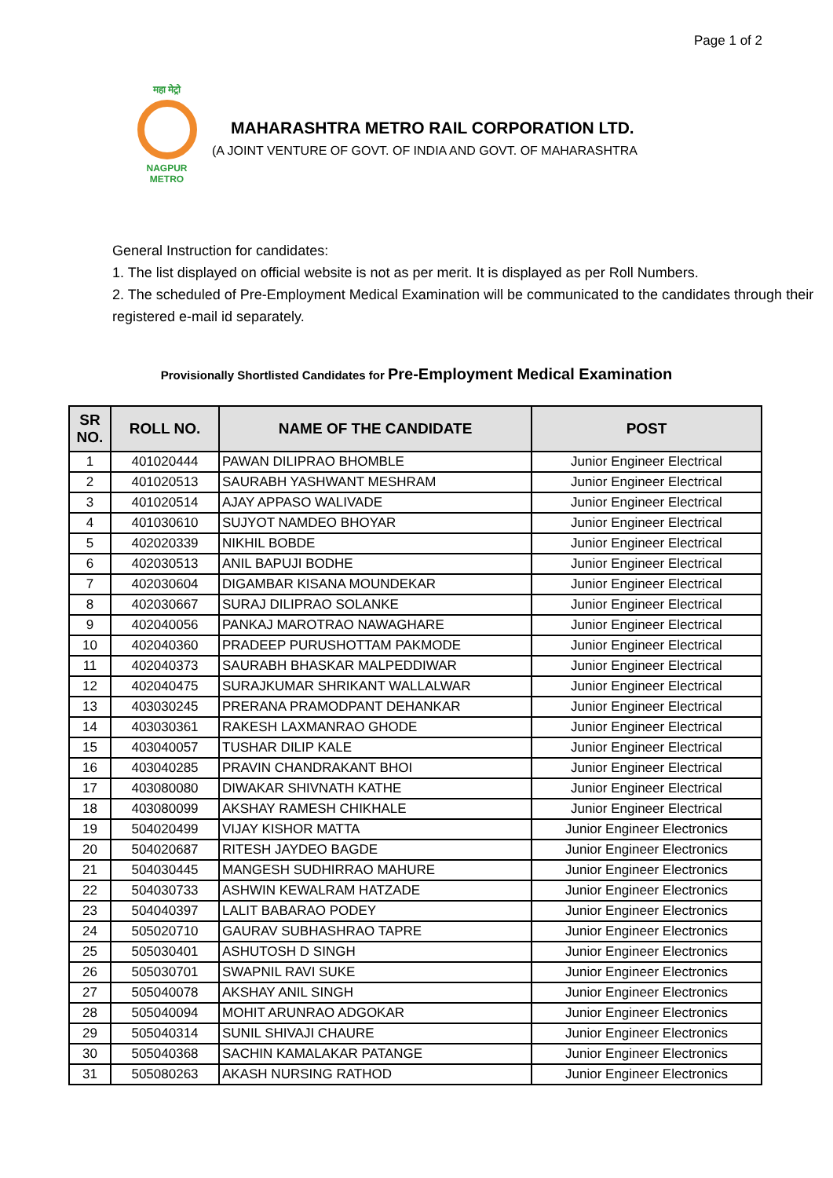Page 1 of 2
महा मेट्रो
NAGPUR METRO
MAHARASHTRA METRO RAIL CORPORATION LTD.
(A JOINT VENTURE OF GOVT. OF INDIA AND GOVT. OF MAHARASHTRA
General Instruction for candidates:
1. The list displayed on official website is not as per merit. It is displayed as per Roll Numbers.
2. The scheduled of Pre-Employment Medical Examination will be communicated to the candidates through their registered e-mail id separately.
Provisionally Shortlisted Candidates for Pre-Employment Medical Examination
| SR NO. | ROLL NO. | NAME OF THE CANDIDATE | POST |
| --- | --- | --- | --- |
| 1 | 401020444 | PAWAN DILIPRAO BHOMBLE | Junior Engineer Electrical |
| 2 | 401020513 | SAURABH YASHWANT MESHRAM | Junior Engineer Electrical |
| 3 | 401020514 | AJAY APPASO WALIVADE | Junior Engineer Electrical |
| 4 | 401030610 | SUJYOT NAMDEO BHOYAR | Junior Engineer Electrical |
| 5 | 402020339 | NIKHIL BOBDE | Junior Engineer Electrical |
| 6 | 402030513 | ANIL BAPUJI BODHE | Junior Engineer Electrical |
| 7 | 402030604 | DIGAMBAR KISANA MOUNDEKAR | Junior Engineer Electrical |
| 8 | 402030667 | SURAJ DILIPRAO SOLANKE | Junior Engineer Electrical |
| 9 | 402040056 | PANKAJ MAROTRAO NAWAGHARE | Junior Engineer Electrical |
| 10 | 402040360 | PRADEEP PURUSHOTTAM PAKMODE | Junior Engineer Electrical |
| 11 | 402040373 | SAURABH BHASKAR MALPEDDIWAR | Junior Engineer Electrical |
| 12 | 402040475 | SURAJKUMAR SHRIKANT WALLALWAR | Junior Engineer Electrical |
| 13 | 403030245 | PRERANA PRAMODPANT DEHANKAR | Junior Engineer Electrical |
| 14 | 403030361 | RAKESH LAXMANRAO GHODE | Junior Engineer Electrical |
| 15 | 403040057 | TUSHAR DILIP KALE | Junior Engineer Electrical |
| 16 | 403040285 | PRAVIN CHANDRAKANT BHOI | Junior Engineer Electrical |
| 17 | 403080080 | DIWAKAR SHIVNATH KATHE | Junior Engineer Electrical |
| 18 | 403080099 | AKSHAY RAMESH CHIKHALE | Junior Engineer Electrical |
| 19 | 504020499 | VIJAY KISHOR MATTA | Junior Engineer Electronics |
| 20 | 504020687 | RITESH JAYDEO BAGDE | Junior Engineer Electronics |
| 21 | 504030445 | MANGESH SUDHIRRAO MAHURE | Junior Engineer Electronics |
| 22 | 504030733 | ASHWIN KEWALRAM HATZADE | Junior Engineer Electronics |
| 23 | 504040397 | LALIT BABARAO PODEY | Junior Engineer Electronics |
| 24 | 505020710 | GAURAV SUBHASHRAO TAPRE | Junior Engineer Electronics |
| 25 | 505030401 | ASHUTOSH D SINGH | Junior Engineer Electronics |
| 26 | 505030701 | SWAPNIL RAVI SUKE | Junior Engineer Electronics |
| 27 | 505040078 | AKSHAY ANIL SINGH | Junior Engineer Electronics |
| 28 | 505040094 | MOHIT ARUNRAO ADGOKAR | Junior Engineer Electronics |
| 29 | 505040314 | SUNIL SHIVAJI CHAURE | Junior Engineer Electronics |
| 30 | 505040368 | SACHIN KAMALAKAR PATANGE | Junior Engineer Electronics |
| 31 | 505080263 | AKASH NURSING RATHOD | Junior Engineer Electronics |